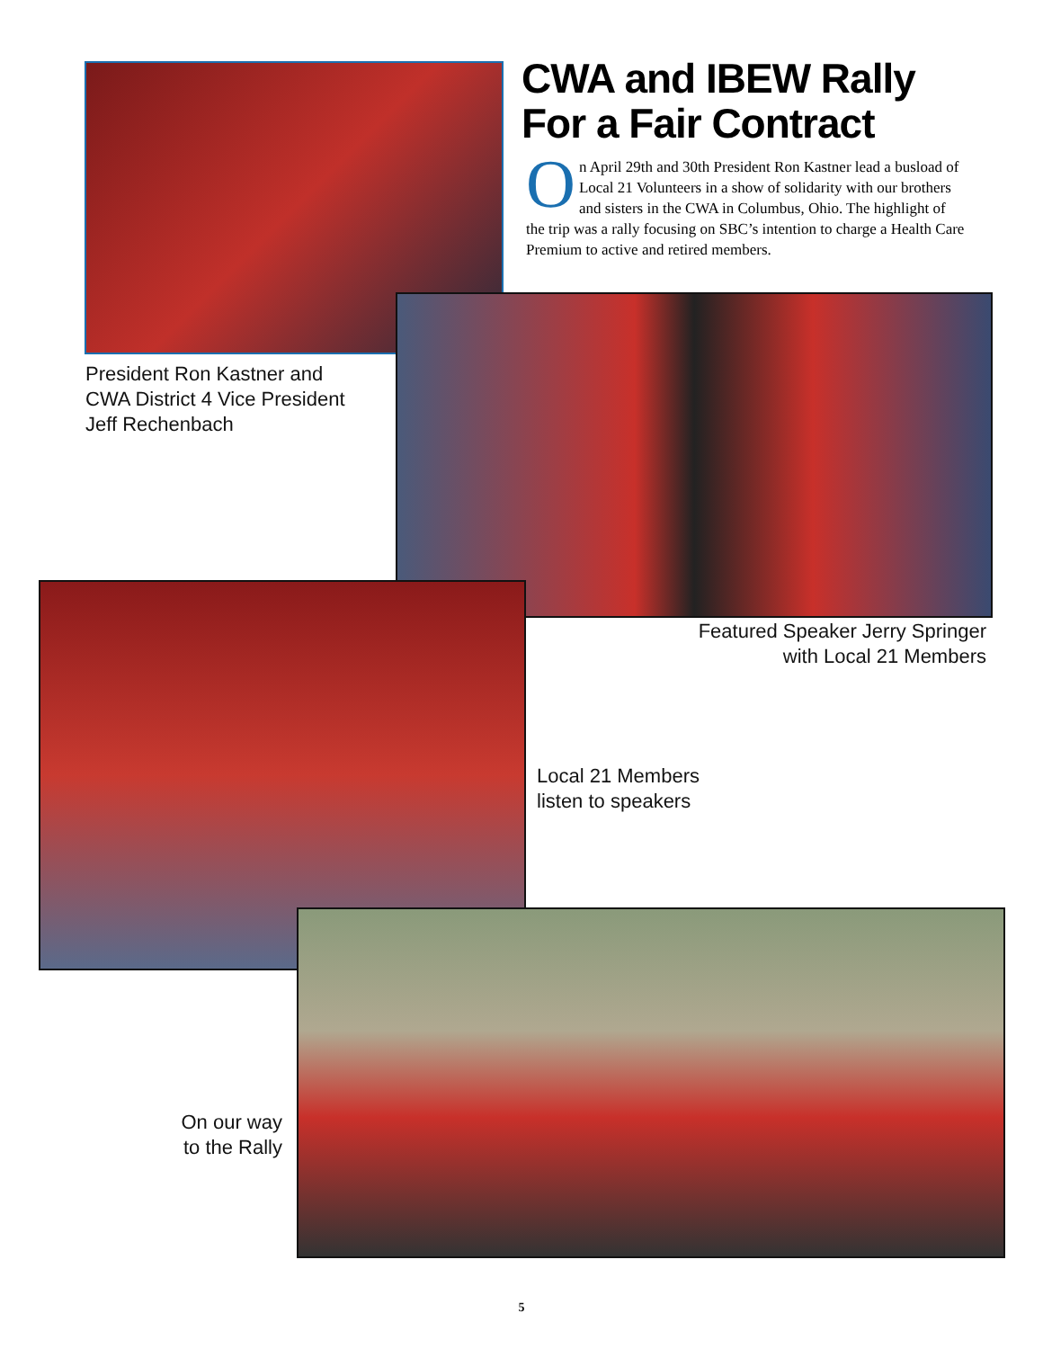CWA and IBEW Rally
For a Fair Contract
On April 29th and 30th President Ron Kastner lead a busload of Local 21 Volunteers in a show of solidarity with our brothers and sisters in the CWA in Columbus, Ohio. The highlight of the trip was a rally focusing on SBC’s intention to charge a Health Care Premium to active and retired members.
President Ron Kastner and
CWA District 4 Vice President
Jeff Rechenbach
Featured Speaker Jerry Springer
with Local 21 Members
Local 21 Members
listen to speakers
On our way
to the Rally
5